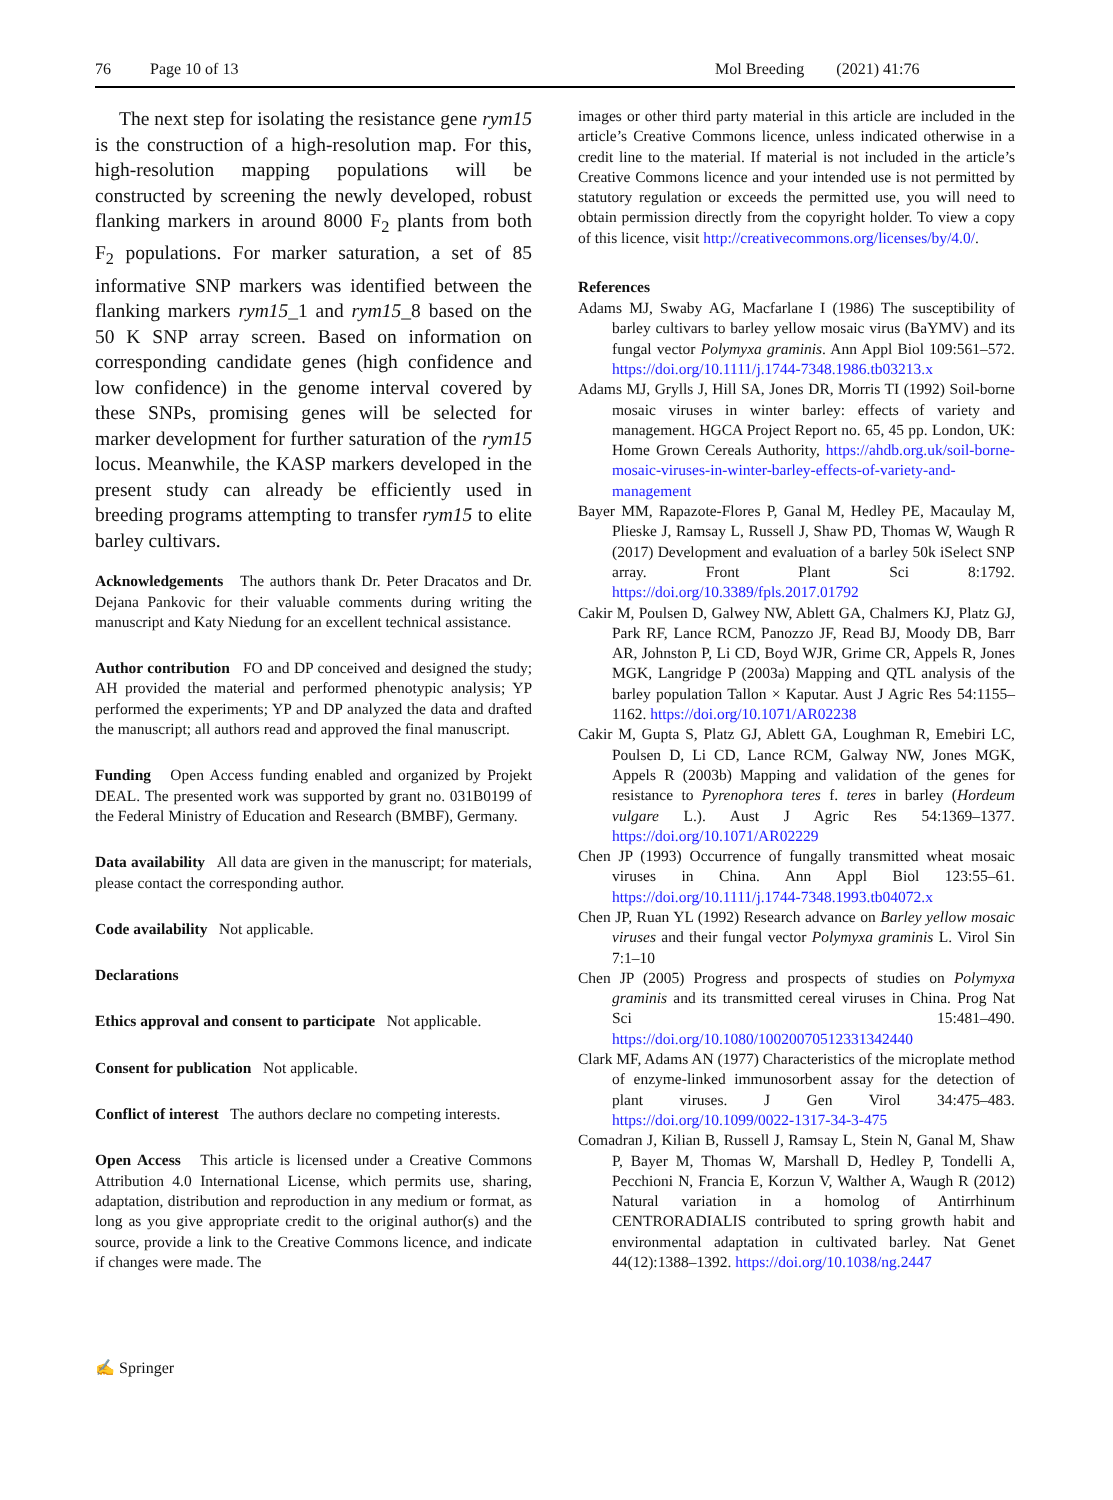76 Page 10 of 13 Mol Breeding (2021) 41:76
The next step for isolating the resistance gene rym15 is the construction of a high-resolution map. For this, high-resolution mapping populations will be constructed by screening the newly developed, robust flanking markers in around 8000 F<sub>2</sub> plants from both F<sub>2</sub> populations. For marker saturation, a set of 85 informative SNP markers was identified between the flanking markers rym15_1 and rym15_8 based on the 50 K SNP array screen. Based on information on corresponding candidate genes (high confidence and low confidence) in the genome interval covered by these SNPs, promising genes will be selected for marker development for further saturation of the rym15 locus. Meanwhile, the KASP markers developed in the present study can already be efficiently used in breeding programs attempting to transfer rym15 to elite barley cultivars.
Acknowledgements The authors thank Dr. Peter Dracatos and Dr. Dejana Pankovic for their valuable comments during writing the manuscript and Katy Niedung for an excellent technical assistance.
Author contribution FO and DP conceived and designed the study; AH provided the material and performed phenotypic analysis; YP performed the experiments; YP and DP analyzed the data and drafted the manuscript; all authors read and approved the final manuscript.
Funding Open Access funding enabled and organized by Projekt DEAL. The presented work was supported by grant no. 031B0199 of the Federal Ministry of Education and Research (BMBF), Germany.
Data availability All data are given in the manuscript; for materials, please contact the corresponding author.
Code availability Not applicable.
Declarations
Ethics approval and consent to participate Not applicable.
Consent for publication Not applicable.
Conflict of interest The authors declare no competing interests.
Open Access This article is licensed under a Creative Commons Attribution 4.0 International License, which permits use, sharing, adaptation, distribution and reproduction in any medium or format, as long as you give appropriate credit to the original author(s) and the source, provide a link to the Creative Commons licence, and indicate if changes were made. The
images or other third party material in this article are included in the article’s Creative Commons licence, unless indicated otherwise in a credit line to the material. If material is not included in the article’s Creative Commons licence and your intended use is not permitted by statutory regulation or exceeds the permitted use, you will need to obtain permission directly from the copyright holder. To view a copy of this licence, visit http://creativecommons.org/licenses/by/4.0/.
References
Adams MJ, Swaby AG, Macfarlane I (1986) The susceptibility of barley cultivars to barley yellow mosaic virus (BaYMV) and its fungal vector Polymyxa graminis. Ann Appl Biol 109:561–572. https://doi.org/10.1111/j.1744-7348.1986.tb03213.x
Adams MJ, Grylls J, Hill SA, Jones DR, Morris TI (1992) Soil-borne mosaic viruses in winter barley: effects of variety and management. HGCA Project Report no. 65, 45 pp. London, UK: Home Grown Cereals Authority, https://ahdb.org.uk/soil-borne-mosaic-viruses-in-winter-barley-effects-of-variety-and-management
Bayer MM, Rapazote-Flores P, Ganal M, Hedley PE, Macaulay M, Plieske J, Ramsay L, Russell J, Shaw PD, Thomas W, Waugh R (2017) Development and evaluation of a barley 50k iSelect SNP array. Front Plant Sci 8:1792. https://doi.org/10.3389/fpls.2017.01792
Cakir M, Poulsen D, Galwey NW, Ablett GA, Chalmers KJ, Platz GJ, Park RF, Lance RCM, Panozzo JF, Read BJ, Moody DB, Barr AR, Johnston P, Li CD, Boyd WJR, Grime CR, Appels R, Jones MGK, Langridge P (2003a) Mapping and QTL analysis of the barley population Tallon × Kaputar. Aust J Agric Res 54:1155–1162. https://doi.org/10.1071/AR02238
Cakir M, Gupta S, Platz GJ, Ablett GA, Loughman R, Emebiri LC, Poulsen D, Li CD, Lance RCM, Galway NW, Jones MGK, Appels R (2003b) Mapping and validation of the genes for resistance to Pyrenophora teres f. teres in barley (Hordeum vulgare L.). Aust J Agric Res 54:1369–1377. https://doi.org/10.1071/AR02229
Chen JP (1993) Occurrence of fungally transmitted wheat mosaic viruses in China. Ann Appl Biol 123:55–61. https://doi.org/10.1111/j.1744-7348.1993.tb04072.x
Chen JP, Ruan YL (1992) Research advance on Barley yellow mosaic viruses and their fungal vector Polymyxa graminis L. Virol Sin 7:1–10
Chen JP (2005) Progress and prospects of studies on Polymyxa graminis and its transmitted cereal viruses in China. Prog Nat Sci 15:481–490. https://doi.org/10.1080/10020070512331342440
Clark MF, Adams AN (1977) Characteristics of the microplate method of enzyme-linked immunosorbent assay for the detection of plant viruses. J Gen Virol 34:475–483. https://doi.org/10.1099/0022-1317-34-3-475
Comadran J, Kilian B, Russell J, Ramsay L, Stein N, Ganal M, Shaw P, Bayer M, Thomas W, Marshall D, Hedley P, Tondelli A, Pecchioni N, Francia E, Korzun V, Walther A, Waugh R (2012) Natural variation in a homolog of Antirrhinum CENTRORADIALIS contributed to spring growth habit and environmental adaptation in cultivated barley. Nat Genet 44(12):1388–1392. https://doi.org/10.1038/ng.2447
✍ Springer